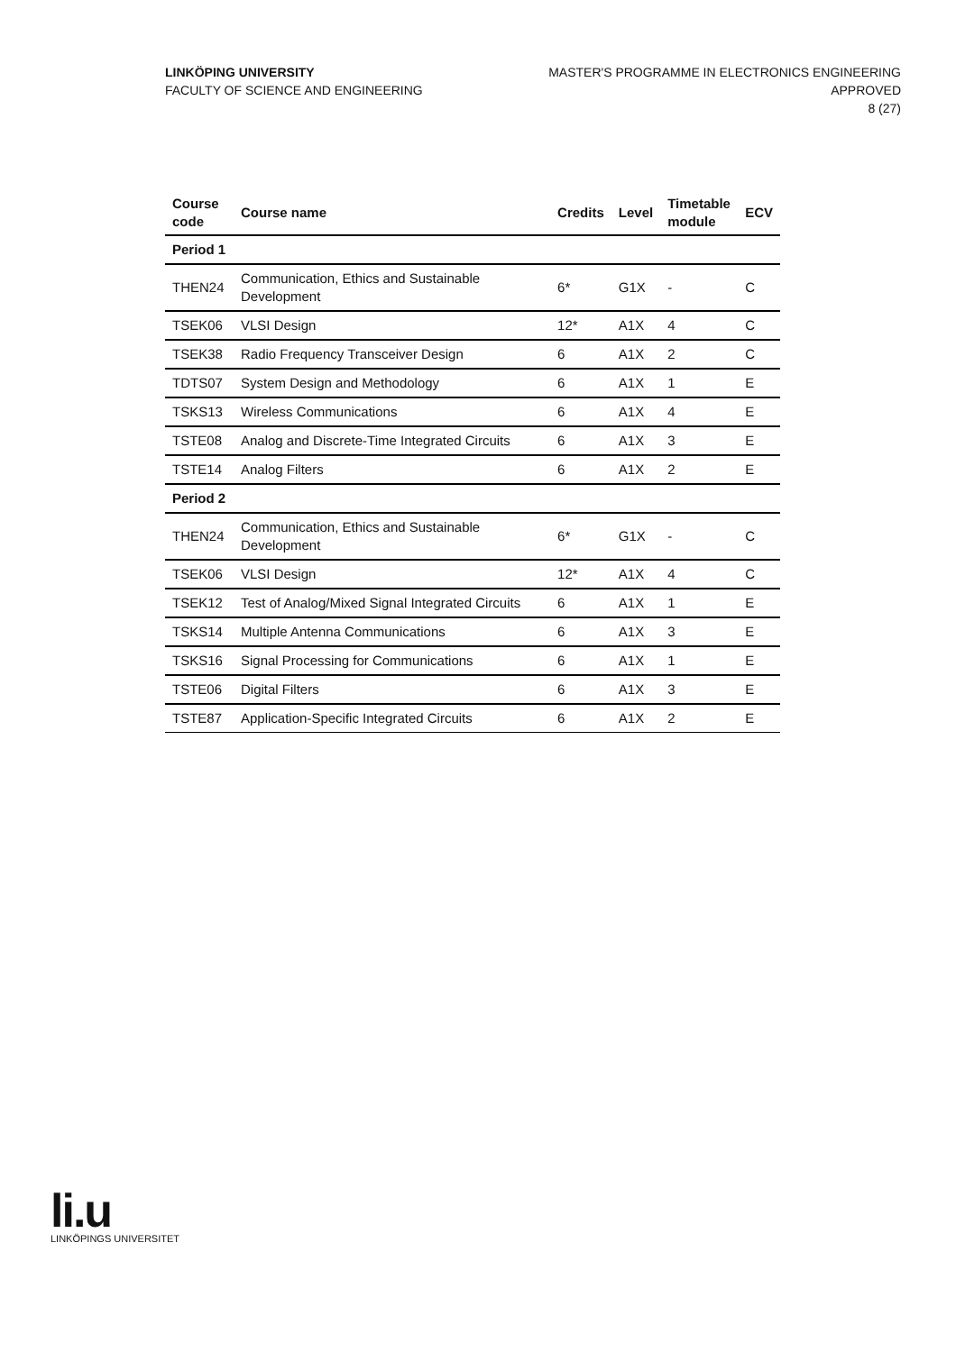LINKÖPING UNIVERSITY
FACULTY OF SCIENCE AND ENGINEERING
MASTER'S PROGRAMME IN ELECTRONICS ENGINEERING
APPROVED
8 (27)
| Course code | Course name | Credits | Level | Timetable module | ECV |
| --- | --- | --- | --- | --- | --- |
| Period 1 | | | | | |
| THEN24 | Communication, Ethics and Sustainable Development | 6* | G1X | - | C |
| TSEK06 | VLSI Design | 12* | A1X | 4 | C |
| TSEK38 | Radio Frequency Transceiver Design | 6 | A1X | 2 | C |
| TDTS07 | System Design and Methodology | 6 | A1X | 1 | E |
| TSKS13 | Wireless Communications | 6 | A1X | 4 | E |
| TSTE08 | Analog and Discrete-Time Integrated Circuits | 6 | A1X | 3 | E |
| TSTE14 | Analog Filters | 6 | A1X | 2 | E |
| Period 2 | | | | | |
| THEN24 | Communication, Ethics and Sustainable Development | 6* | G1X | - | C |
| TSEK06 | VLSI Design | 12* | A1X | 4 | C |
| TSEK12 | Test of Analog/Mixed Signal Integrated Circuits | 6 | A1X | 1 | E |
| TSKS14 | Multiple Antenna Communications | 6 | A1X | 3 | E |
| TSKS16 | Signal Processing for Communications | 6 | A1X | 1 | E |
| TSTE06 | Digital Filters | 6 | A1X | 3 | E |
| TSTE87 | Application-Specific Integrated Circuits | 6 | A1X | 2 | E |
li.u
LINKÖPINGS UNIVERSITET